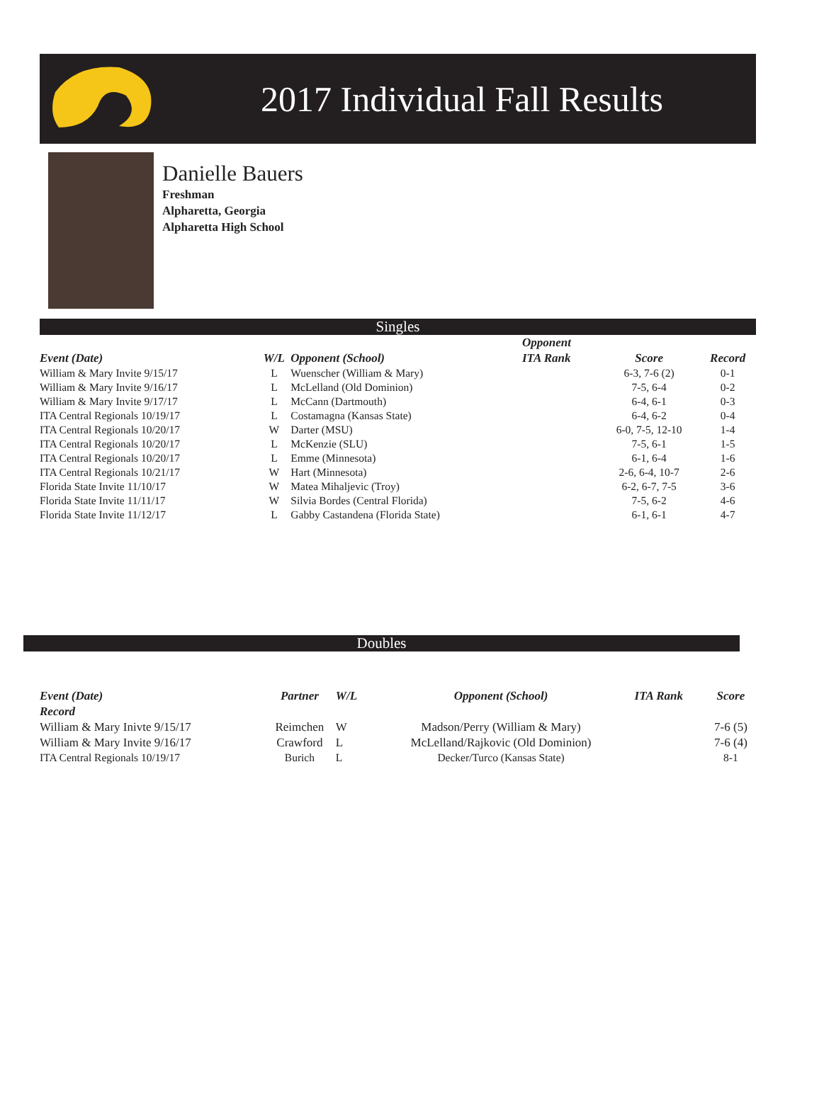2017 Individual Fall Results
Danielle Bauers
Freshman
Alpharetta, Georgia
Alpharetta High School
Singles
| | | | Opponent | | |
| --- | --- | --- | --- | --- | --- |
| Event (Date) | W/L | Opponent (School) | ITA Rank | Score | Record |
| William & Mary Invite 9/15/17 | L | Wuenscher (William & Mary) | | 6-3, 7-6 (2) | 0-1 |
| William & Mary Invite 9/16/17 | L | McLelland (Old Dominion) | | 7-5, 6-4 | 0-2 |
| William & Mary Invite 9/17/17 | L | McCann (Dartmouth) | | 6-4, 6-1 | 0-3 |
| ITA Central Regionals 10/19/17 | L | Costamagna (Kansas State) | | 6-4, 6-2 | 0-4 |
| ITA Central Regionals 10/20/17 | W | Darter (MSU) | | 6-0, 7-5, 12-10 | 1-4 |
| ITA Central Regionals 10/20/17 | L | McKenzie (SLU) | | 7-5, 6-1 | 1-5 |
| ITA Central Regionals 10/20/17 | L | Emme (Minnesota) | | 6-1, 6-4 | 1-6 |
| ITA Central Regionals 10/21/17 | W | Hart (Minnesota) | | 2-6, 6-4, 10-7 | 2-6 |
| Florida State Invite 11/10/17 | W | Matea Mihaljevic (Troy) | | 6-2, 6-7, 7-5 | 3-6 |
| Florida State Invite 11/11/17 | W | Silvia Bordes (Central Florida) | | 7-5, 6-2 | 4-6 |
| Florida State Invite 11/12/17 | L | Gabby Castandena (Florida State) | | 6-1, 6-1 | 4-7 |
Doubles
| Event (Date) | Partner | W/L | Opponent (School) | ITA Rank | Score |
| --- | --- | --- | --- | --- | --- |
| Record | | | | | |
| William & Mary Inivte 9/15/17 | Reimchen | W | Madson/Perry (William & Mary) | | 7-6 (5) |
| William & Mary Invite 9/16/17 | Crawford | L | McLelland/Rajkovic (Old Dominion) | | 7-6 (4) |
| ITA Central Regionals 10/19/17 | Burich | L | Decker/Turco (Kansas State) | | 8-1 |